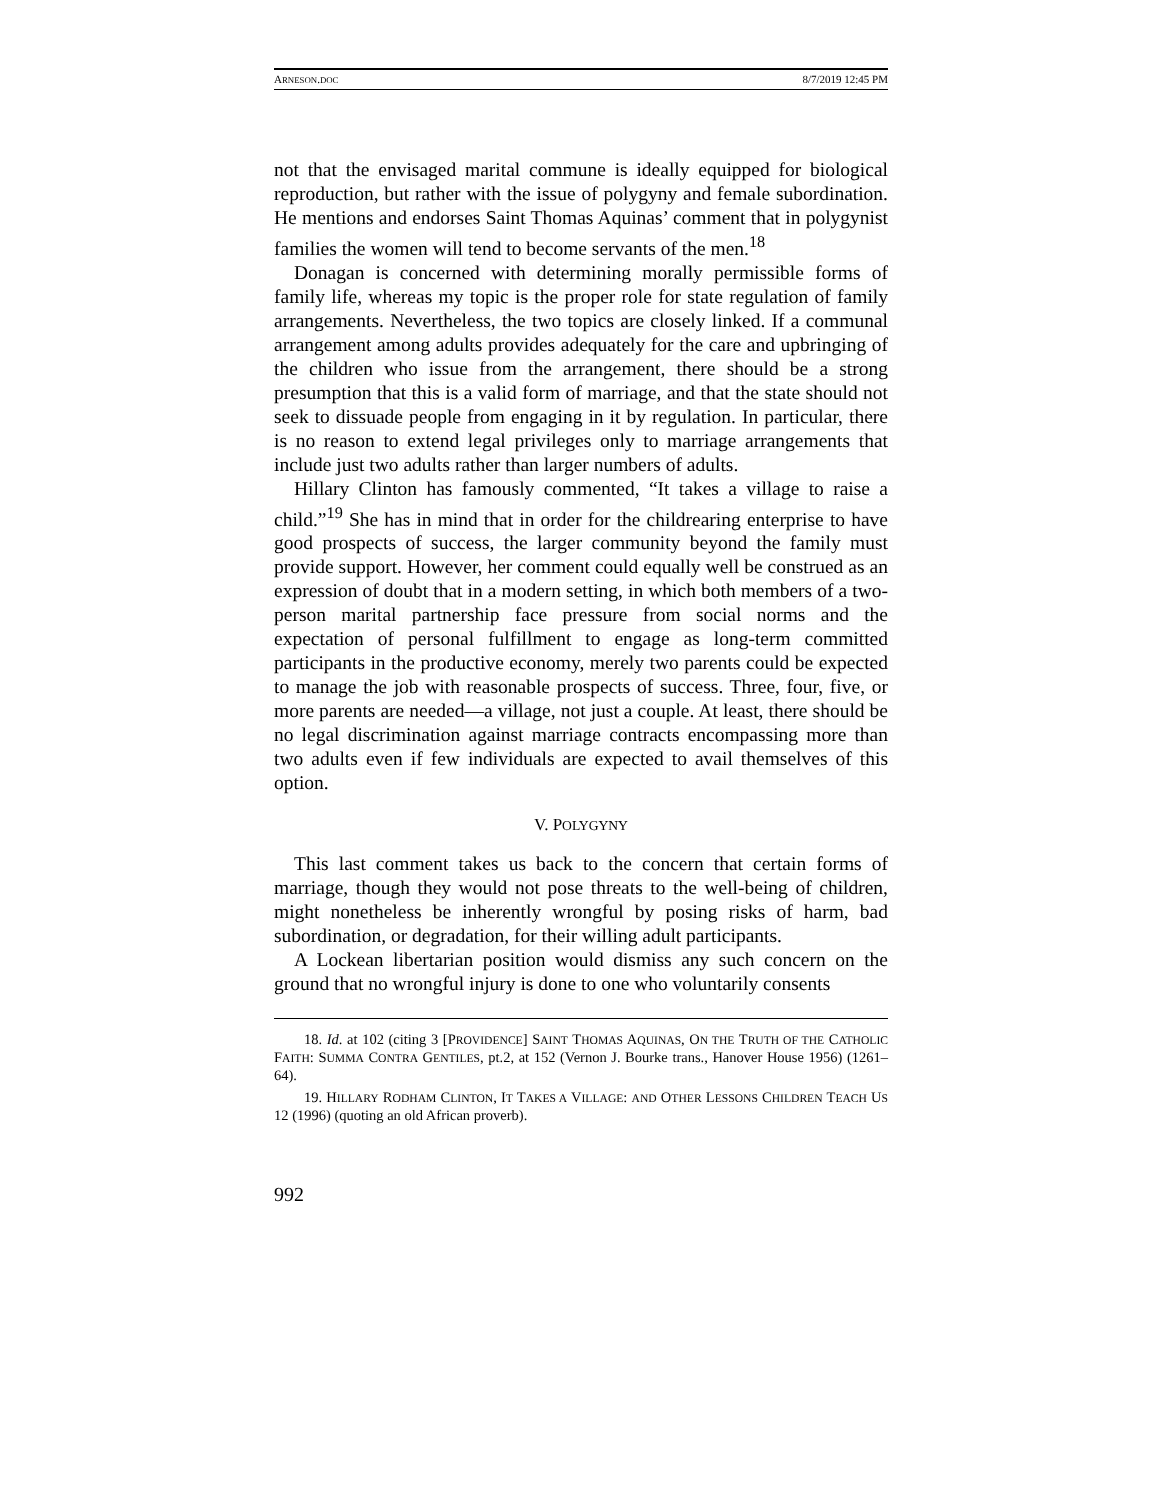ARNESON.DOC 8/7/2019 12:45 PM
not that the envisaged marital commune is ideally equipped for biological reproduction, but rather with the issue of polygyny and female subordination. He mentions and endorses Saint Thomas Aquinas’ comment that in polygynist families the women will tend to become servants of the men.<sup>18</sup>
Donagan is concerned with determining morally permissible forms of family life, whereas my topic is the proper role for state regulation of family arrangements. Nevertheless, the two topics are closely linked. If a communal arrangement among adults provides adequately for the care and upbringing of the children who issue from the arrangement, there should be a strong presumption that this is a valid form of marriage, and that the state should not seek to dissuade people from engaging in it by regulation. In particular, there is no reason to extend legal privileges only to marriage arrangements that include just two adults rather than larger numbers of adults.
Hillary Clinton has famously commented, “It takes a village to raise a child.”<sup>19</sup> She has in mind that in order for the childrearing enterprise to have good prospects of success, the larger community beyond the family must provide support. However, her comment could equally well be construed as an expression of doubt that in a modern setting, in which both members of a two-person marital partnership face pressure from social norms and the expectation of personal fulfillment to engage as long-term committed participants in the productive economy, merely two parents could be expected to manage the job with reasonable prospects of success. Three, four, five, or more parents are needed—a village, not just a couple. At least, there should be no legal discrimination against marriage contracts encompassing more than two adults even if few individuals are expected to avail themselves of this option.
V. POLYGYNY
This last comment takes us back to the concern that certain forms of marriage, though they would not pose threats to the well-being of children, might nonetheless be inherently wrongful by posing risks of harm, bad subordination, or degradation, for their willing adult participants.
A Lockean libertarian position would dismiss any such concern on the ground that no wrongful injury is done to one who voluntarily consents
18. Id. at 102 (citing 3 [PROVIDENCE] SAINT THOMAS AQUINAS, ON THE TRUTH OF THE CATHOLIC FAITH: SUMMA CONTRA GENTILES, pt.2, at 152 (Vernon J. Bourke trans., Hanover House 1956) (1261–64).
19. HILLARY RODHAM CLINTON, IT TAKES A VILLAGE: AND OTHER LESSONS CHILDREN TEACH US 12 (1996) (quoting an old African proverb).
992